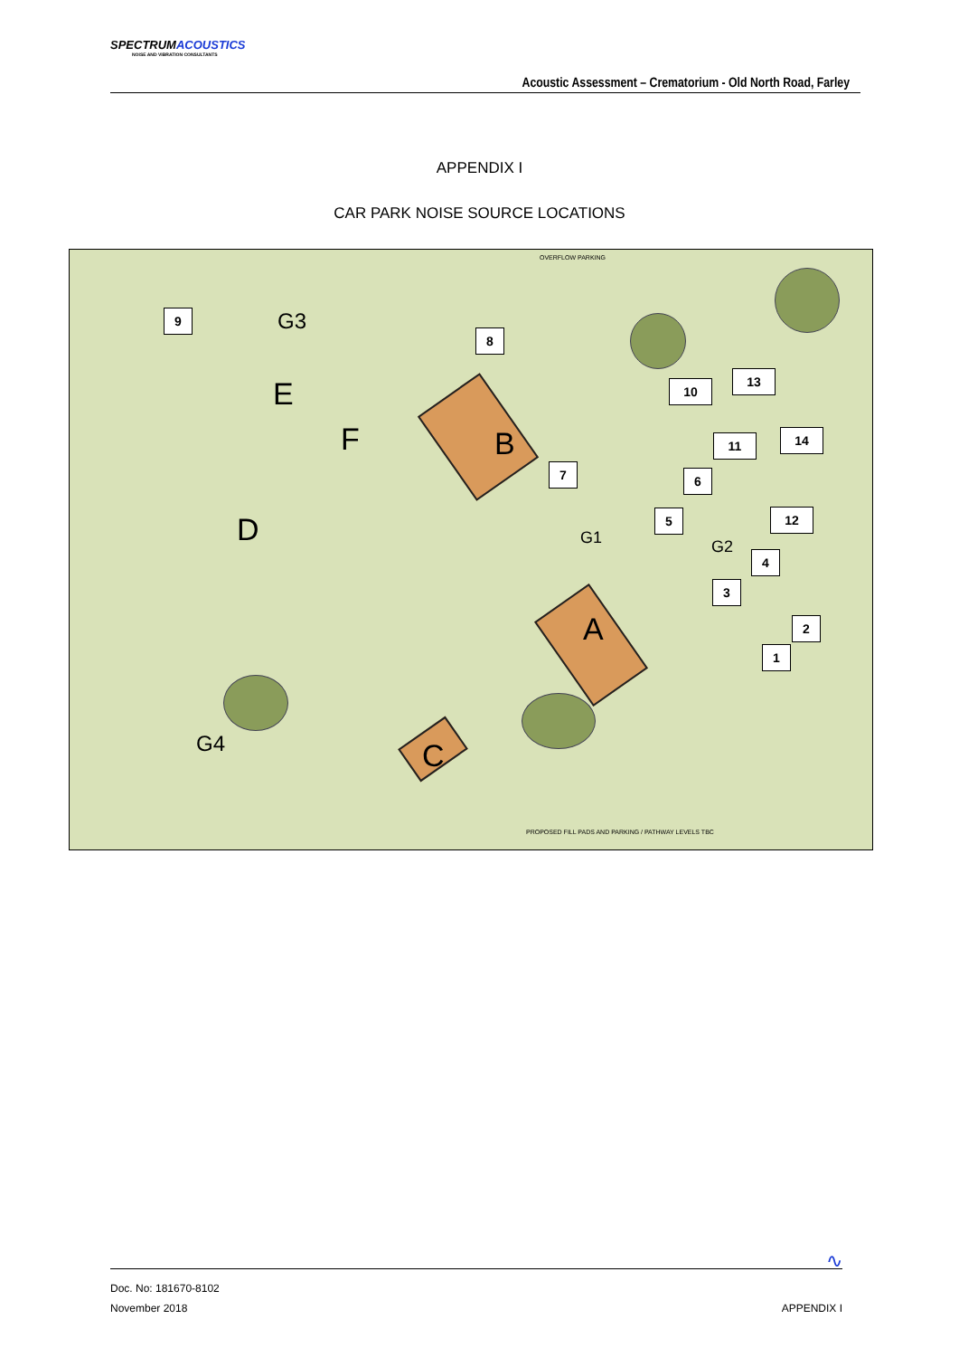SPECTRUMACOUSTICS
NOISE AND VIBRATION CONSULTANTS
Acoustic Assessment – Crematorium - Old North Road, Farley
APPENDIX I
CAR PARK NOISE SOURCE LOCATIONS
OVERFLOW PARKING
PROPOSED FILL PADS AND PARKING / PATHWAY LEVELS TBC
G3
G1 G2
G4
E
F B
D
A
C
9
8
10
13
11 14
7 6
5 12
4
3
2
1
∿
Doc. No: 181670-8102
November 2018 APPENDIX I